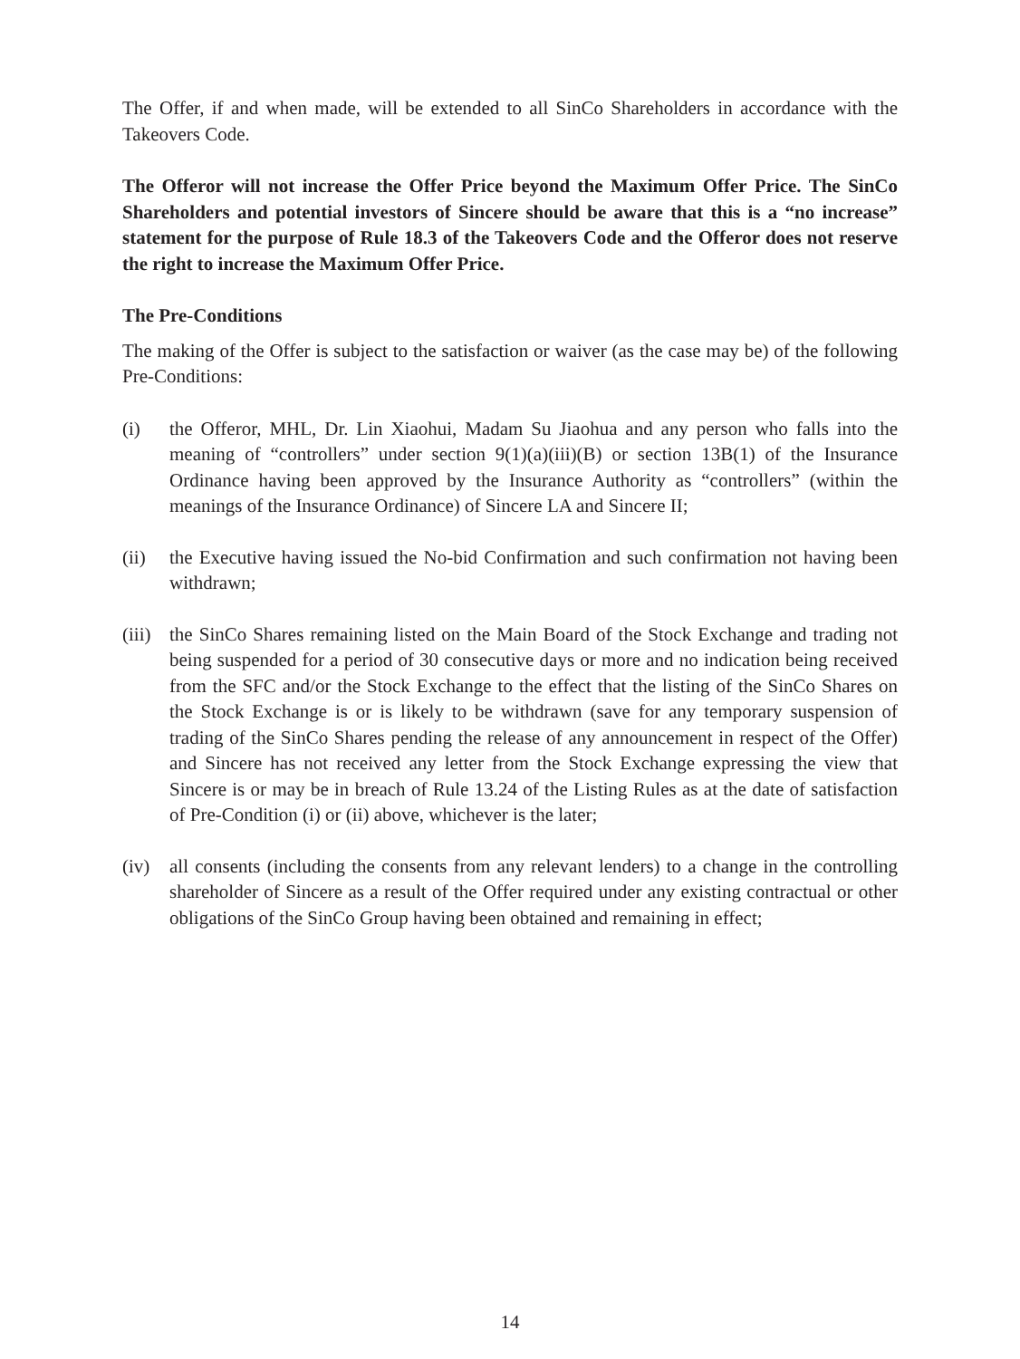The Offer, if and when made, will be extended to all SinCo Shareholders in accordance with the Takeovers Code.
The Offeror will not increase the Offer Price beyond the Maximum Offer Price. The SinCo Shareholders and potential investors of Sincere should be aware that this is a “no increase” statement for the purpose of Rule 18.3 of the Takeovers Code and the Offeror does not reserve the right to increase the Maximum Offer Price.
The Pre-Conditions
The making of the Offer is subject to the satisfaction or waiver (as the case may be) of the following Pre-Conditions:
(i) the Offeror, MHL, Dr. Lin Xiaohui, Madam Su Jiaohua and any person who falls into the meaning of “controllers” under section 9(1)(a)(iii)(B) or section 13B(1) of the Insurance Ordinance having been approved by the Insurance Authority as “controllers” (within the meanings of the Insurance Ordinance) of Sincere LA and Sincere II;
(ii) the Executive having issued the No-bid Confirmation and such confirmation not having been withdrawn;
(iii)
the SinCo Shares remaining listed on the Main Board of the Stock Exchange and trading not being suspended for a period of 30 consecutive days or more and no indication being received from the SFC and/or the Stock Exchange to the effect that the listing of the SinCo Shares on the Stock Exchange is or is likely to be withdrawn (save for any temporary suspension of trading of the SinCo Shares pending the release of any announcement in respect of the Offer) and Sincere has not received any letter from the Stock Exchange expressing the view that Sincere is or may be in breach of Rule 13.24 of the Listing Rules as at the date of satisfaction of Pre-Condition (i) or (ii) above, whichever is the later;
(iv) all consents (including the consents from any relevant lenders) to a change in the controlling shareholder of Sincere as a result of the Offer required under any existing contractual or other obligations of the SinCo Group having been obtained and remaining in effect;
14